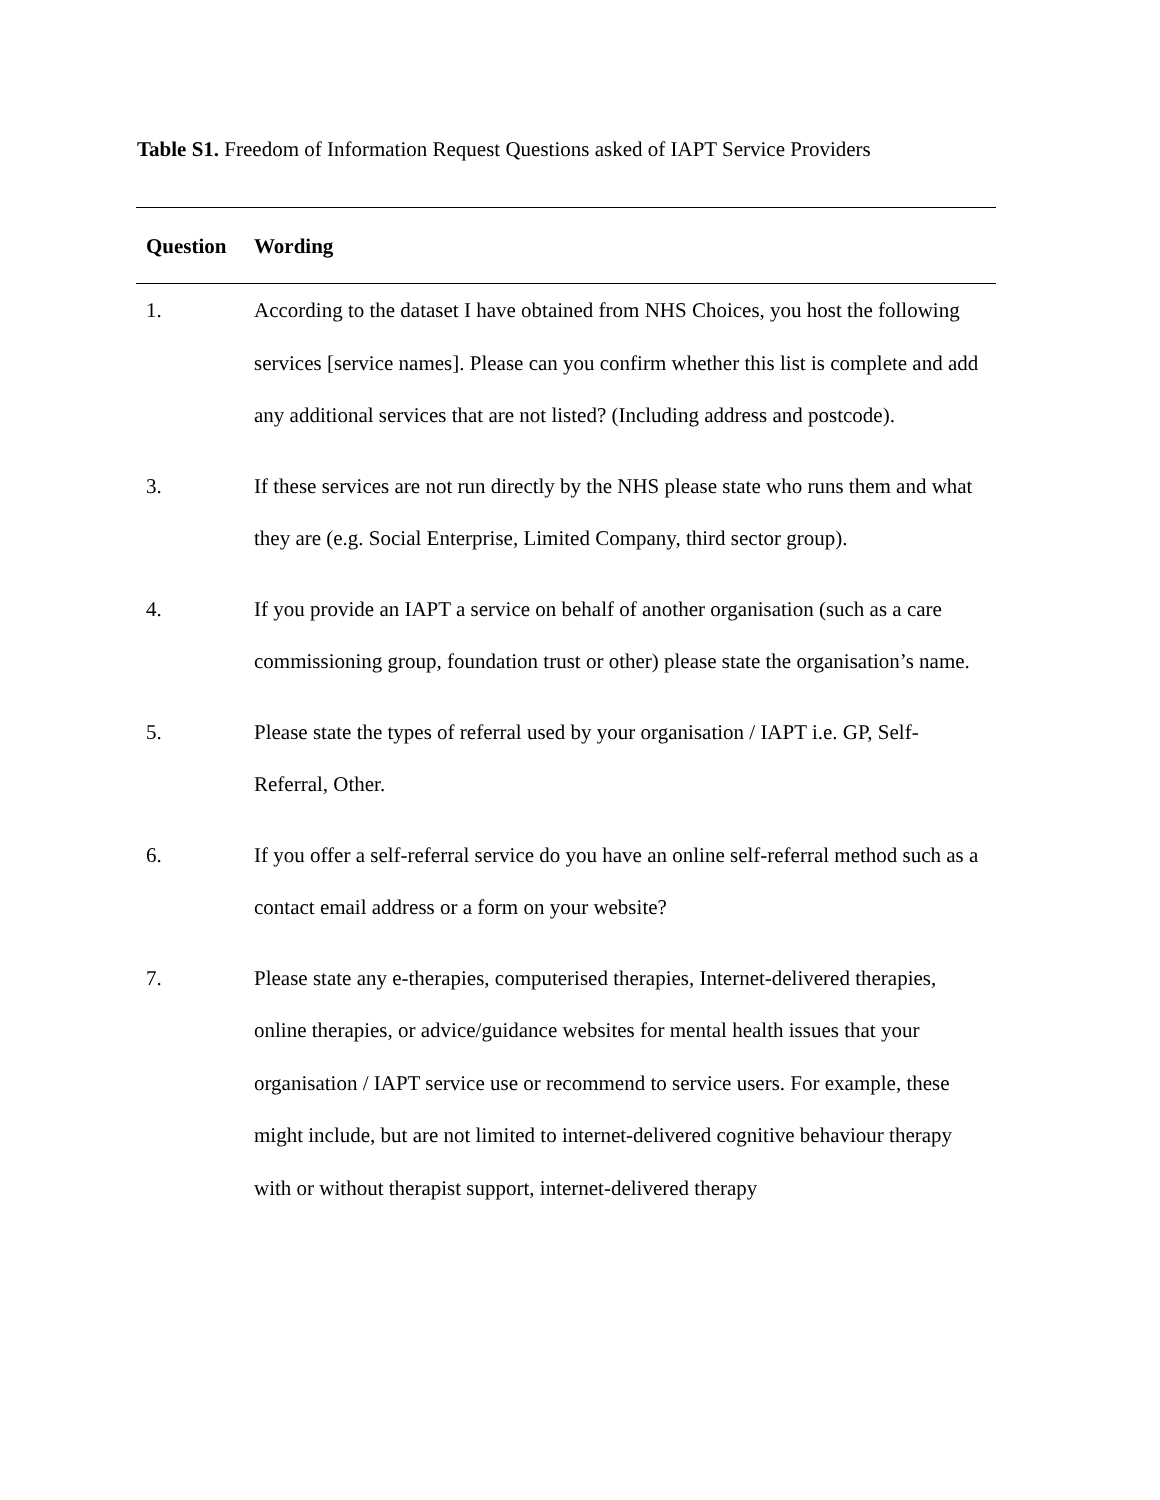Table S1. Freedom of Information Request Questions asked of IAPT Service Providers
| Question | Wording |
| --- | --- |
| 1. | According to the dataset I have obtained from NHS Choices, you host the following services [service names]. Please can you confirm whether this list is complete and add any additional services that are not listed? (Including address and postcode). |
| 3. | If these services are not run directly by the NHS please state who runs them and what they are (e.g. Social Enterprise, Limited Company, third sector group). |
| 4. | If you provide an IAPT a service on behalf of another organisation (such as a care commissioning group, foundation trust or other) please state the organisation’s name. |
| 5. | Please state the types of referral used by your organisation / IAPT i.e. GP, Self-Referral, Other. |
| 6. | If you offer a self-referral service do you have an online self-referral method such as a contact email address or a form on your website? |
| 7. | Please state any e-therapies, computerised therapies, Internet-delivered therapies, online therapies, or advice/guidance websites for mental health issues that your organisation / IAPT service use or recommend to service users. For example, these might include, but are not limited to internet-delivered cognitive behaviour therapy with or without therapist support, internet-delivered therapy |